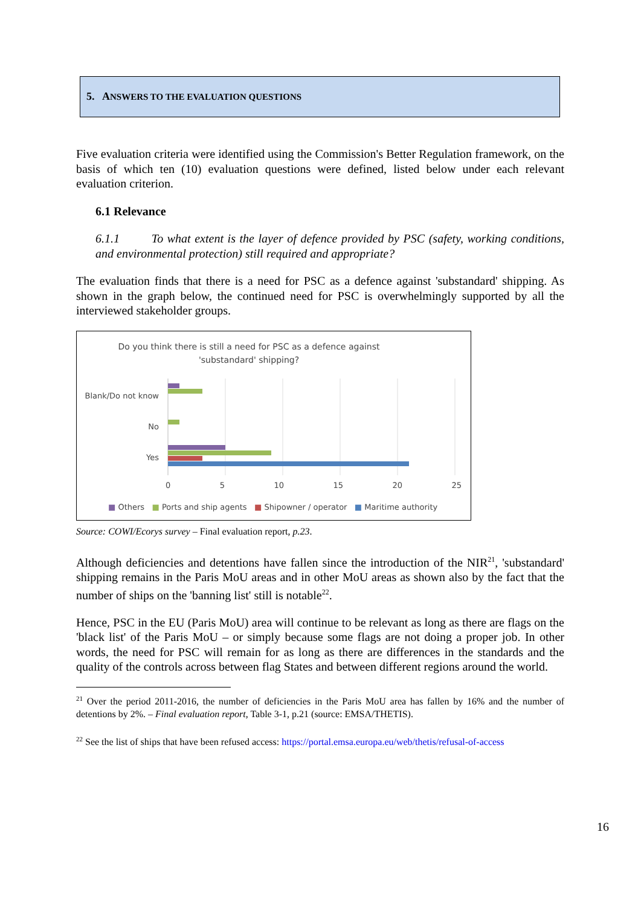5. ANSWERS TO THE EVALUATION QUESTIONS
Five evaluation criteria were identified using the Commission's Better Regulation framework, on the basis of which ten (10) evaluation questions were defined, listed below under each relevant evaluation criterion.
6.1 Relevance
6.1.1 To what extent is the layer of defence provided by PSC (safety, working conditions, and environmental protection) still required and appropriate?
The evaluation finds that there is a need for PSC as a defence against 'substandard' shipping. As shown in the graph below, the continued need for PSC is overwhelmingly supported by all the interviewed stakeholder groups.
Do you think there is still a need for PSC as a defence against 'substandard' shipping?
Blank/Do not know
No
Yes
0 5 10 15 20 25
■ Others ■ Ports and ship agents ■ Shipowner / operator ■ Maritime authority
Source: COWI/Ecorys survey – Final evaluation report, p.23.
Although deficiencies and detentions have fallen since the introduction of the NIR<sup>21</sup>, 'substandard' shipping remains in the Paris MoU areas and in other MoU areas as shown also by the fact that the number of ships on the 'banning list' still is notable<sup>22</sup>.
Hence, PSC in the EU (Paris MoU) area will continue to be relevant as long as there are flags on the 'black list' of the Paris MoU – or simply because some flags are not doing a proper job. In other words, the need for PSC will remain for as long as there are differences in the standards and the quality of the controls across between flag States and between different regions around the world.
<sup>21</sup> Over the period 2011-2016, the number of deficiencies in the Paris MoU area has fallen by 16% and the number of detentions by 2%. – Final evaluation report, Table 3-1, p.21 (source: EMSA/THETIS).
<sup>22</sup> See the list of ships that have been refused access: https://portal.emsa.europa.eu/web/thetis/refusal-of-access
16